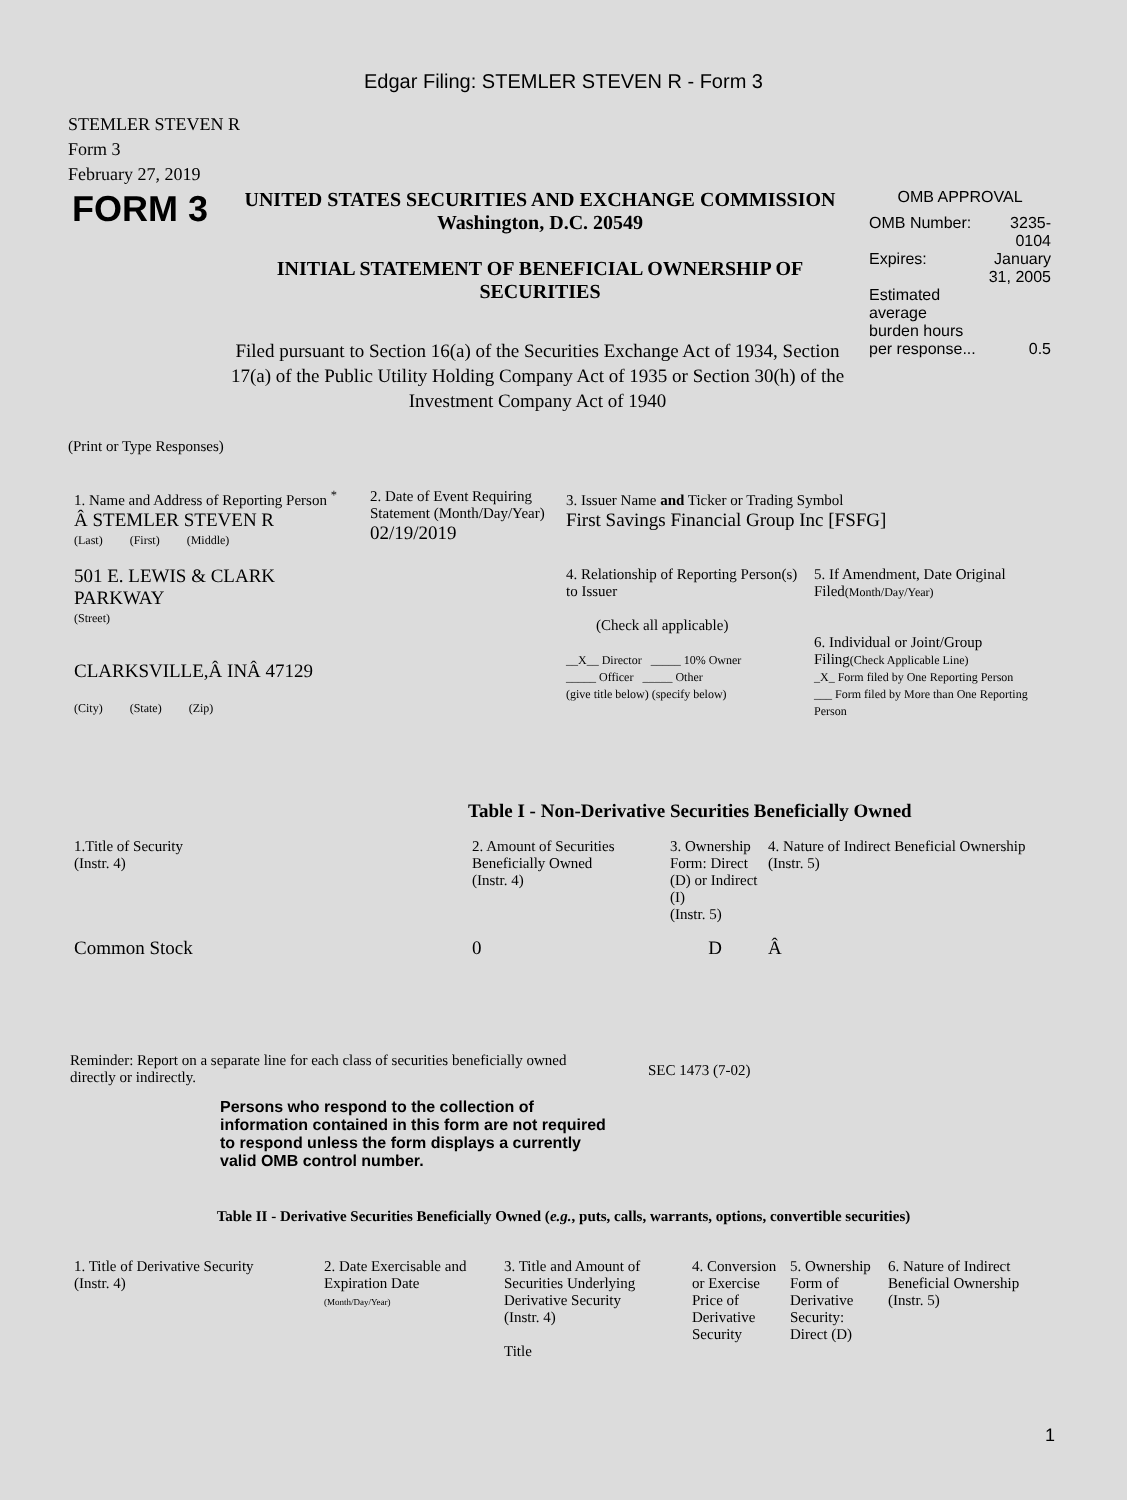Edgar Filing: STEMLER STEVEN R - Form 3
STEMLER STEVEN R
Form 3
February 27, 2019
FORM 3
UNITED STATES SECURITIES AND EXCHANGE COMMISSION
Washington, D.C. 20549
INITIAL STATEMENT OF BENEFICIAL OWNERSHIP OF SECURITIES
OMB APPROVAL
| OMB Number: | 3235-0104 |
| Expires: | January 31, 2005 |
| Estimated average burden hours per response... | 0.5 |
Filed pursuant to Section 16(a) of the Securities Exchange Act of 1934, Section 17(a) of the Public Utility Holding Company Act of 1935 or Section 30(h) of the Investment Company Act of 1940
(Print or Type Responses)
1. Name and Address of Reporting Person <sup>*</sup>
Â STEMLER STEVEN R
(Last) (First) (Middle)
501 E. LEWIS & CLARK PARKWAY
(Street)
CLARKSVILLE,Â INÂ 47129
(City) (State) (Zip)
2. Date of Event Requiring Statement (Month/Day/Year)
02/19/2019
3. Issuer Name and Ticker or Trading Symbol
First Savings Financial Group Inc [FSFG]
4. Relationship of Reporting Person(s) to Issuer
(Check all applicable)
__X__ Director _____ 10% Owner
_____ Officer _____ Other
(give title below) (specify below)
5. If Amendment, Date Original Filed(Month/Day/Year)
6. Individual or Joint/Group Filing(Check Applicable Line)
_X_ Form filed by One Reporting Person
___ Form filed by More than One Reporting Person
Table I - Non-Derivative Securities Beneficially Owned
| 1.Title of Security (Instr. 4) | 2. Amount of Securities Beneficially Owned (Instr. 4) | 3. Ownership Form: Direct (D) or Indirect (I) (Instr. 5) | 4. Nature of Indirect Beneficial Ownership (Instr. 5) |
| --- | --- | --- | --- |
| Common Stock | 0 | D | Â |
Reminder: Report on a separate line for each class of securities beneficially owned directly or indirectly.
SEC 1473 (7-02)
Persons who respond to the collection of information contained in this form are not required to respond unless the form displays a currently valid OMB control number.
Table II - Derivative Securities Beneficially Owned (e.g., puts, calls, warrants, options, convertible securities)
| 1. Title of Derivative Security (Instr. 4) | 2. Date Exercisable and Expiration Date (Month/Day/Year) | 3. Title and Amount of Securities Underlying Derivative Security (Instr. 4) Title | 4. Conversion or Exercise Price of Derivative Security | 5. Ownership Form of Derivative Security: Direct (D) | 6. Nature of Indirect Beneficial Ownership (Instr. 5) |
| --- | --- | --- | --- | --- | --- |
1